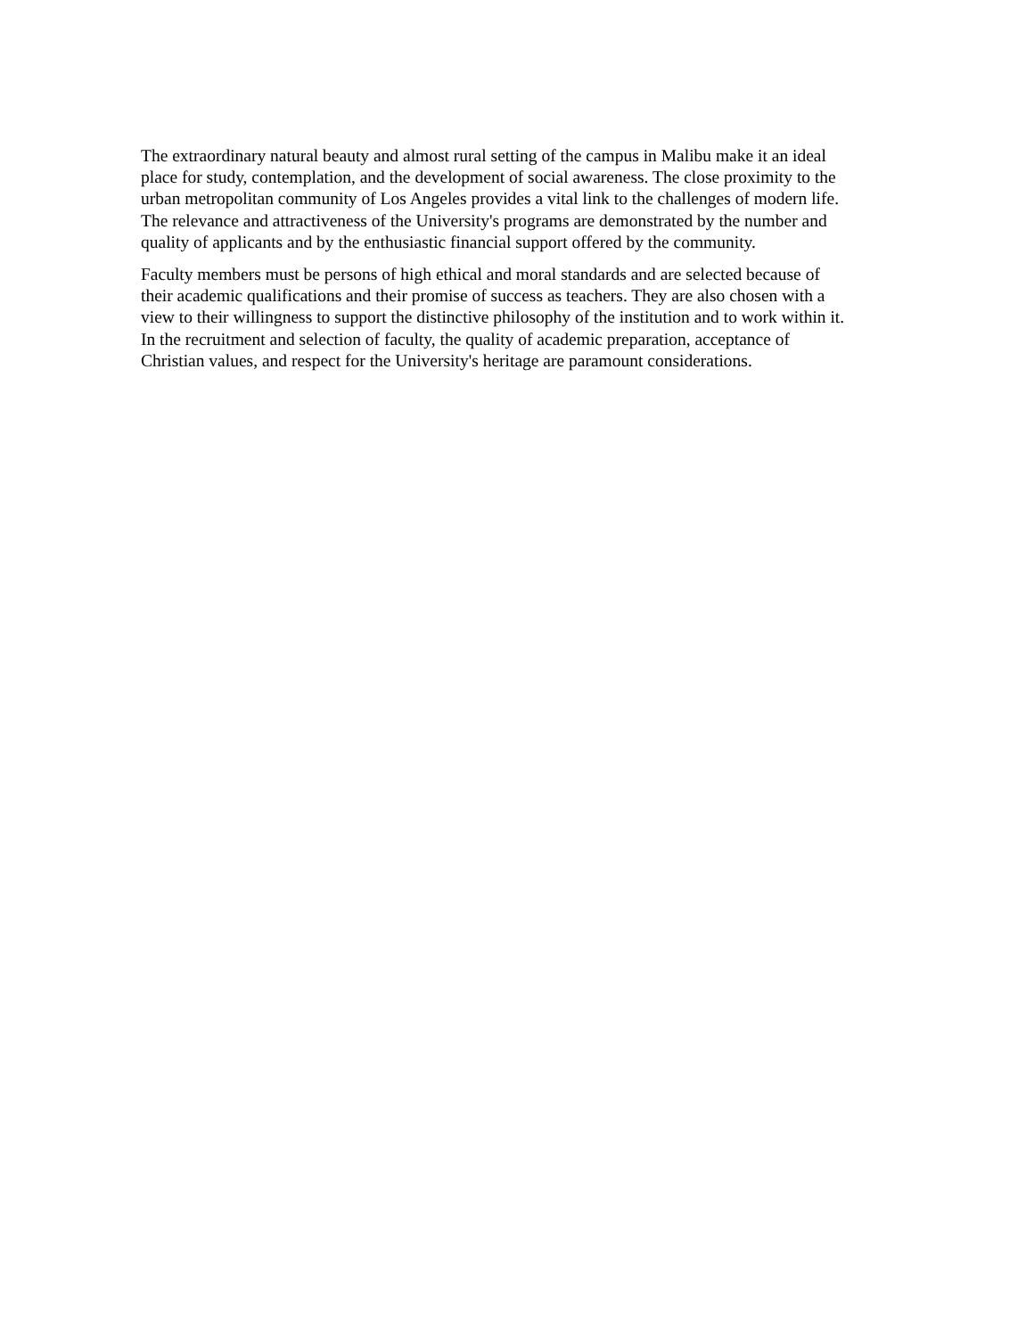The extraordinary natural beauty and almost rural setting of the campus in Malibu make it an ideal place for study, contemplation, and the development of social awareness. The close proximity to the urban metropolitan community of Los Angeles provides a vital link to the challenges of modern life. The relevance and attractiveness of the University's programs are demonstrated by the number and quality of applicants and by the enthusiastic financial support offered by the community.
Faculty members must be persons of high ethical and moral standards and are selected because of their academic qualifications and their promise of success as teachers. They are also chosen with a view to their willingness to support the distinctive philosophy of the institution and to work within it. In the recruitment and selection of faculty, the quality of academic preparation, acceptance of Christian values, and respect for the University's heritage are paramount considerations.